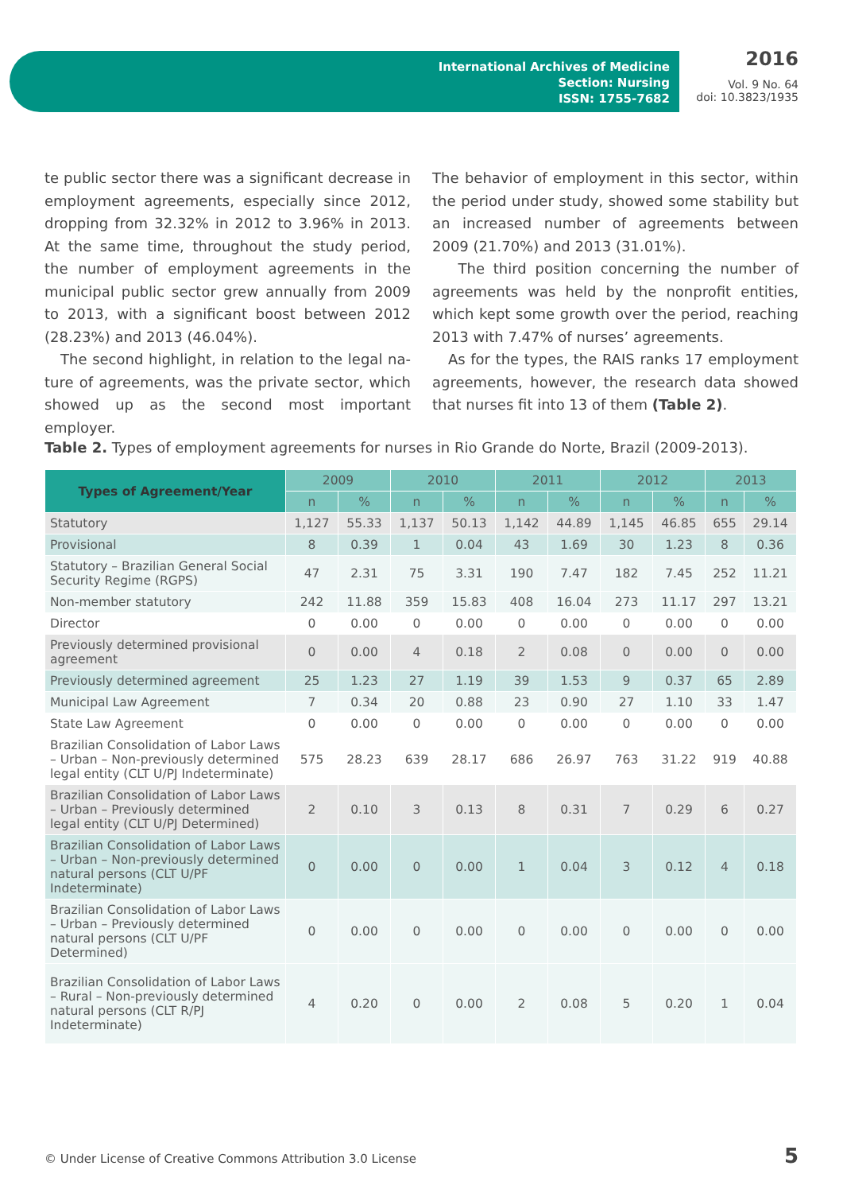International Archives of Medicine
Section: Nursing
ISSN: 1755-7682
2016
Vol. 9 No. 64
doi: 10.3823/1935
te public sector there was a significant decrease in employment agreements, especially since 2012, dropping from 32.32% in 2012 to 3.96% in 2013. At the same time, throughout the study period, the number of employment agreements in the munici­pal public sector grew annually from 2009 to 2013, with a significant boost between 2012 (28.23%) and 2013 (46.04%).
The second highlight, in relation to the legal na­ture of agreements, was the private sector, which showed up as the second most important employer.
The behavior of employment in this sector, within the period under study, showed some stability but an increased number of agreements between 2009 (21.70%) and 2013 (31.01%).
The third position concerning the number of agreements was held by the nonprofit entities, which kept some growth over the period, reaching 2013 with 7.47% of nurses’ agreements.
As for the types, the RAIS ranks 17 employment agreements, however, the research data showed that nurses fit into 13 of them (Table 2).
Table 2. Types of employment agreements for nurses in Rio Grande do Norte, Brazil (2009-2013).
| Types of Agreement/Year | 2009 | | 2010 | | 2011 | | 2012 | | 2013 | |
| --- | --- | --- | --- | --- | --- | --- | --- | --- | --- | --- |
| | n | % | n | % | n | % | n | % | n | % |
| Statutory | 1,127 | 55.33 | 1,137 | 50.13 | 1,142 | 44.89 | 1,145 | 46.85 | 655 | 29.14 |
| Provisional | 8 | 0.39 | 1 | 0.04 | 43 | 1.69 | 30 | 1.23 | 8 | 0.36 |
| Statutory – Brazilian General Social Security Regime (RGPS) | 47 | 2.31 | 75 | 3.31 | 190 | 7.47 | 182 | 7.45 | 252 | 11.21 |
| Non-member statutory | 242 | 11.88 | 359 | 15.83 | 408 | 16.04 | 273 | 11.17 | 297 | 13.21 |
| Director | 0 | 0.00 | 0 | 0.00 | 0 | 0.00 | 0 | 0.00 | 0 | 0.00 |
| Previously determined provisional agreement | 0 | 0.00 | 4 | 0.18 | 2 | 0.08 | 0 | 0.00 | 0 | 0.00 |
| Previously determined agreement | 25 | 1.23 | 27 | 1.19 | 39 | 1.53 | 9 | 0.37 | 65 | 2.89 |
| Municipal Law Agreement | 7 | 0.34 | 20 | 0.88 | 23 | 0.90 | 27 | 1.10 | 33 | 1.47 |
| State Law Agreement | 0 | 0.00 | 0 | 0.00 | 0 | 0.00 | 0 | 0.00 | 0 | 0.00 |
| Brazilian Consolidation of Labor Laws – Urban – Non-previously determined legal entity (CLT U/PJ Indeterminate) | 575 | 28.23 | 639 | 28.17 | 686 | 26.97 | 763 | 31.22 | 919 | 40.88 |
| Brazilian Consolidation of Labor Laws – Urban – Previously determined legal entity (CLT U/PJ Determined) | 2 | 0.10 | 3 | 0.13 | 8 | 0.31 | 7 | 0.29 | 6 | 0.27 |
| Brazilian Consolidation of Labor Laws – Urban – Non-previously determined natural persons (CLT U/PF Indeterminate) | 0 | 0.00 | 0 | 0.00 | 1 | 0.04 | 3 | 0.12 | 4 | 0.18 |
| Brazilian Consolidation of Labor Laws – Urban – Previously determined natural persons (CLT U/PF Determined) | 0 | 0.00 | 0 | 0.00 | 0 | 0.00 | 0 | 0.00 | 0 | 0.00 |
| Brazilian Consolidation of Labor Laws – Rural – Non-previously determined natural persons (CLT R/PJ Indeterminate) | 4 | 0.20 | 0 | 0.00 | 2 | 0.08 | 5 | 0.20 | 1 | 0.04 |
© Under License of Creative Commons Attribution 3.0 License
5